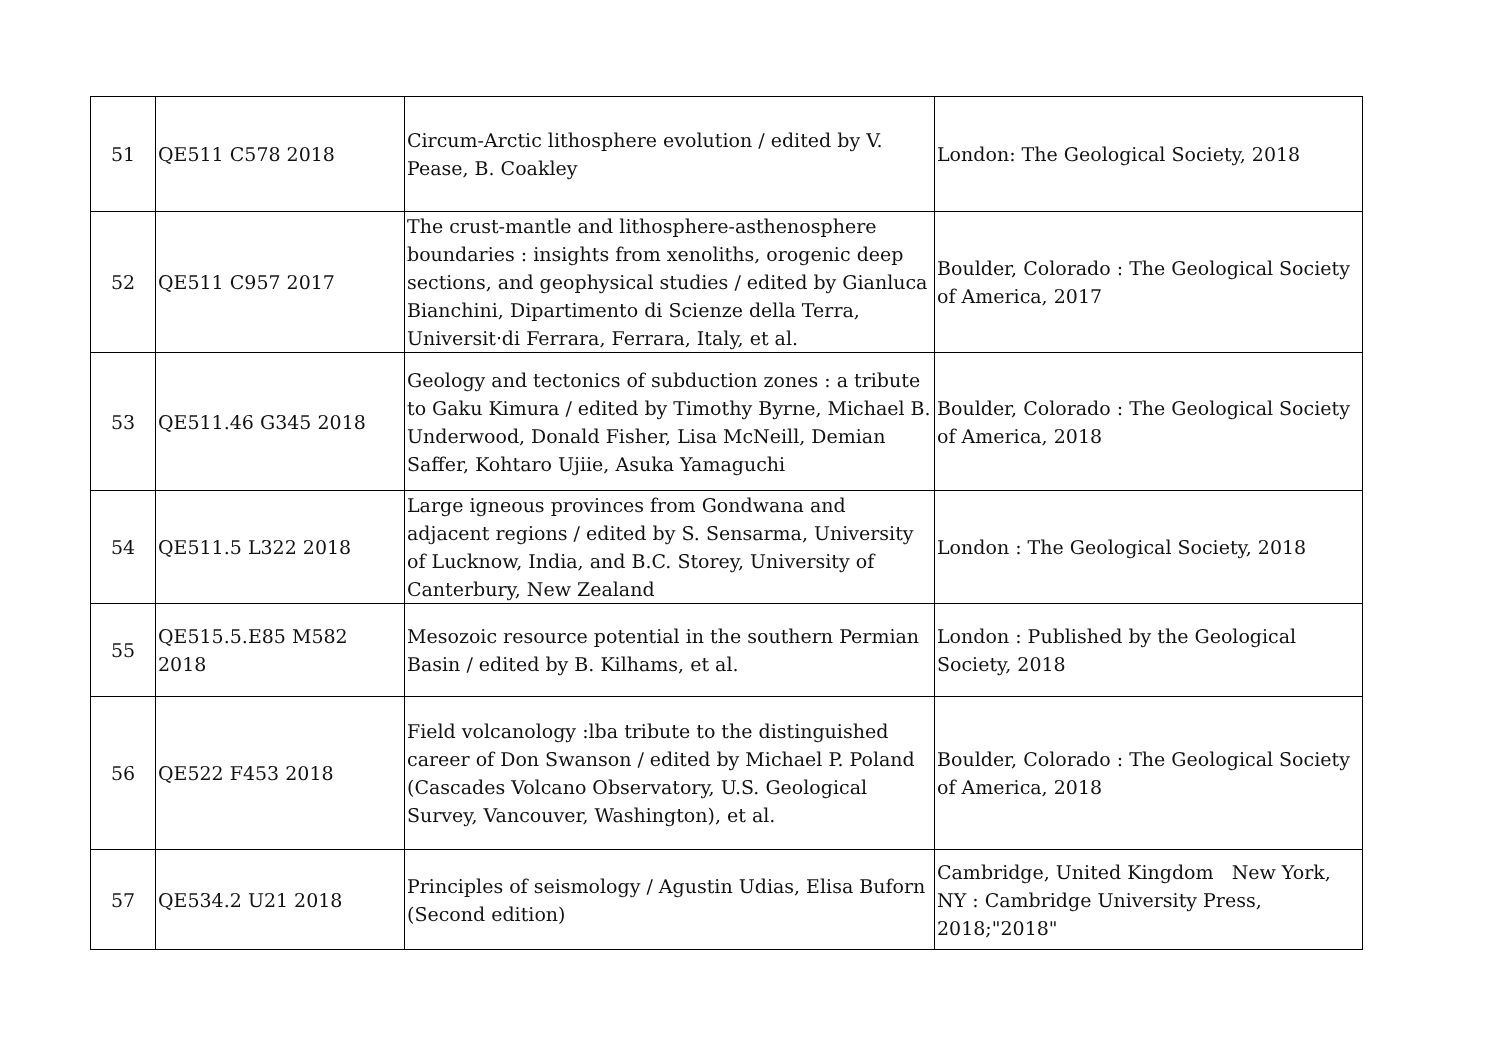| 51 | QE511 C578 2018 | Circum-Arctic lithosphere evolution / edited by V. Pease, B. Coakley | London: The Geological Society, 2018 |
| 52 | QE511 C957 2017 | The crust-mantle and lithosphere-asthenosphere boundaries : insights from xenoliths, orogenic deep sections, and geophysical studies / edited by Gianluca Bianchini, Dipartimento di Scienze della Terra, Universit‧di Ferrara, Ferrara, Italy, et al. | Boulder, Colorado : The Geological Society of America, 2017 |
| 53 | QE511.46 G345 2018 | Geology and tectonics of subduction zones : a tribute to Gaku Kimura / edited by Timothy Byrne, Michael B. Underwood, Donald Fisher, Lisa McNeill, Demian Saffer, Kohtaro Ujiie, Asuka Yamaguchi | Boulder, Colorado : The Geological Society of America, 2018 |
| 54 | QE511.5 L322 2018 | Large igneous provinces from Gondwana and adjacent regions / edited by S. Sensarma, University of Lucknow, India, and B.C. Storey, University of Canterbury, New Zealand | London : The Geological Society, 2018 |
| 55 | QE515.5.E85 M582 2018 | Mesozoic resource potential in the southern Permian Basin / edited by B. Kilhams, et al. | London : Published by the Geological Society, 2018 |
| 56 | QE522 F453 2018 | Field volcanology :lba tribute to the distinguished career of Don Swanson / edited by Michael P. Poland (Cascades Volcano Observatory, U.S. Geological Survey, Vancouver, Washington), et al. | Boulder, Colorado : The Geological Society of America, 2018 |
| 57 | QE534.2 U21 2018 | Principles of seismology / Agustin Udias, Elisa Buforn (Second edition) | Cambridge, United Kingdom New York, NY : Cambridge University Press, 2018;"2018" |